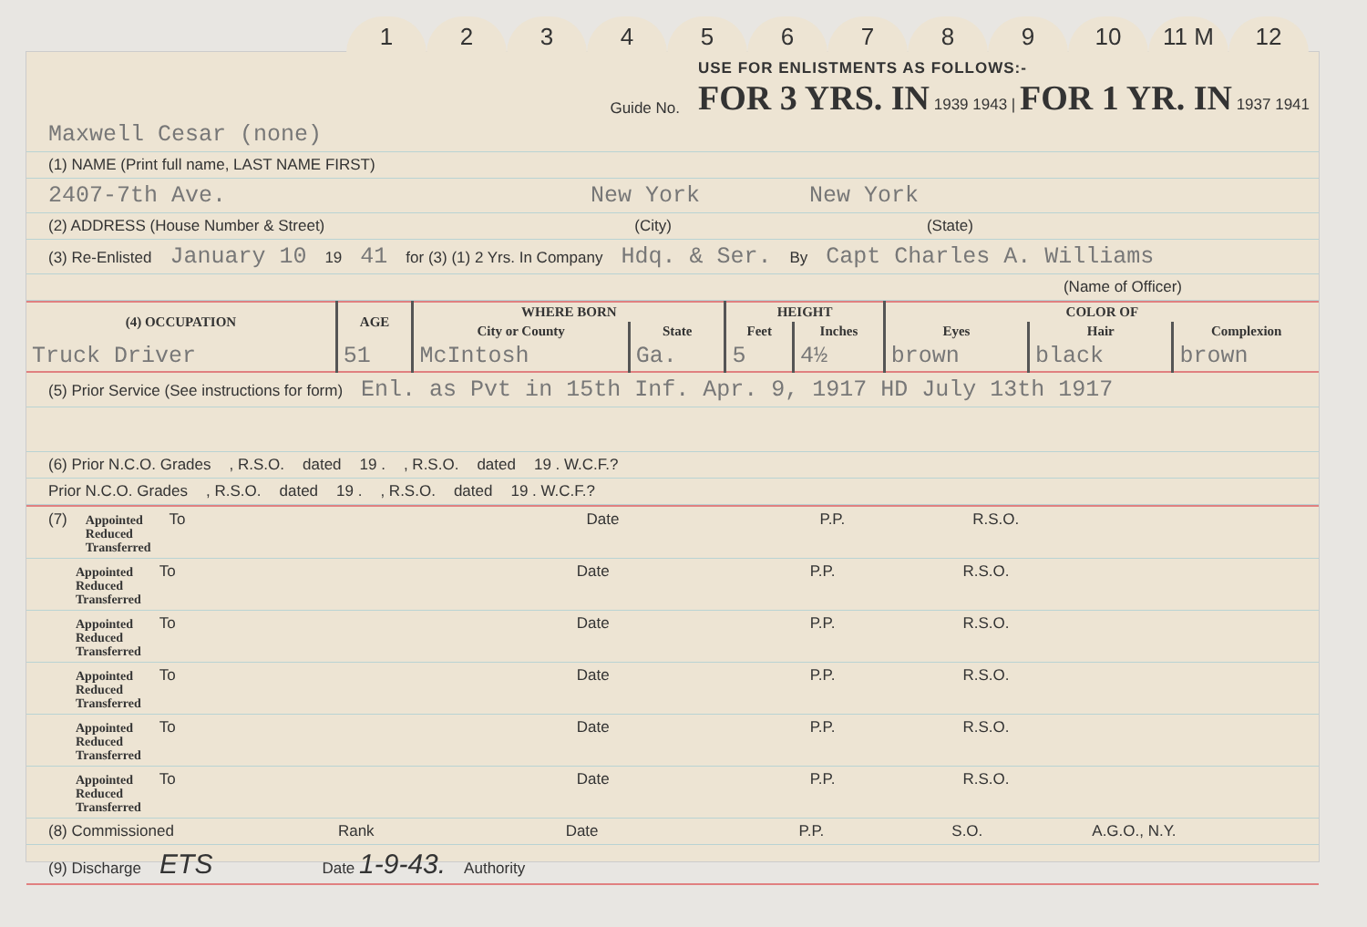123456789 10 11 M 12
Guide No. USE FOR ENLISTMENTS AS FOLLOWS:-
FOR 3 YRS. IN 1939 1943 | FOR 1 YR. IN 1937 1941
Maxwell Cesar (none)
(1) NAME (Print full name, LAST NAME FIRST)
2407-7th Ave. New York New York
(2) ADDRESS (House Number & Street) (City) (State)
(3) Re-Enlisted January 10 19 41 for (3) (1) 2 Yrs. In Company Hdq. & Ser. By Capt Charles A. Williams
(Name of Officer)
| (4) OCCUPATION | AGE | WHERE BORN | | HEIGHT | | COLOR OF | | |
| --- | --- | --- | --- | --- | --- | --- | --- | --- |
| | | City or County | State | Feet | Inches | Eyes | Hair | Complexion |
| Truck Driver | 51 | McIntosh | Ga. | 5 | 4½ | brown | black | brown |
(5) Prior Service (See instructions for form) Enl. as Pvt in 15th Inf. Apr. 9, 1917 HD July 13th 1917
(6) Prior N.C.O. Grades , R.S.O. dated 19 . , R.S.O. dated 19 . W.C.F.?
Prior N.C.O. Grades , R.S.O. dated 19 . , R.S.O. dated 19 . W.C.F.?
(7) Appointed
Reduced
Transferred To Date P.P. R.S.O.
Appointed
Reduced
Transferred To Date P.P. R.S.O.
Appointed
Reduced
Transferred To Date P.P. R.S.O.
Appointed
Reduced
Transferred To Date P.P. R.S.O.
Appointed
Reduced
Transferred To Date P.P. R.S.O.
Appointed
Reduced
Transferred To Date P.P. R.S.O.
(8) Commissioned Rank Date P.P. S.O. A.G.O., N.Y.
(9) Discharge ETS Date 1-9-43. Authority